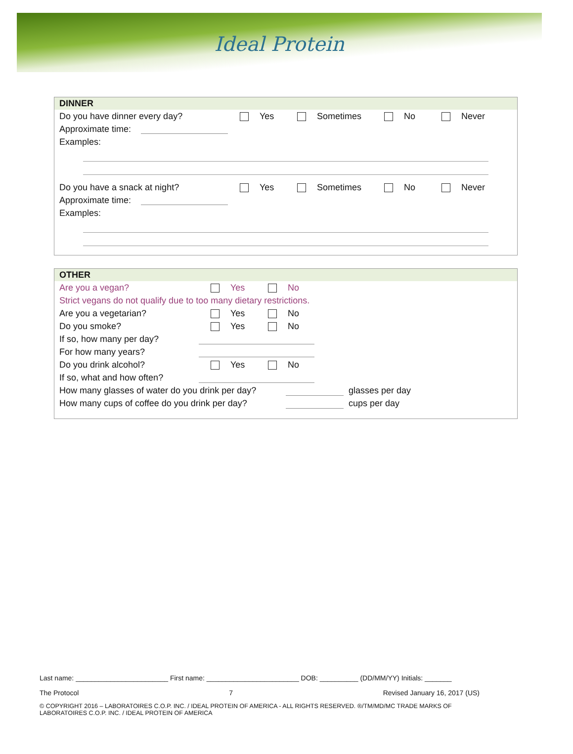Ideal Protein
DINNER
Do you have dinner every day? Yes Sometimes No Never
Approximate time:
Examples:
Do you have a snack at night? Yes Sometimes No Never
Approximate time:
Examples:
OTHER
Are you a vegan? Yes No
Strict vegans do not qualify due to too many dietary restrictions.
Are you a vegetarian? Yes No
Do you smoke? Yes No
If so, how many per day?
For how many years?
Do you drink alcohol? Yes No
If so, what and how often?
How many glasses of water do you drink per day? glasses per day
How many cups of coffee do you drink per day? cups per day
Last name: ________________________ First name: ________________________ DOB: __________ (DD/MM/YY) Initials: _______
The Protocol 7 Revised January 16, 2017 (US)
© COPYRIGHT 2016 – LABORATOIRES C.O.P. INC. / IDEAL PROTEIN OF AMERICA - ALL RIGHTS RESERVED. ®/TM/MD/MC TRADE MARKS OF LABORATOIRES C.O.P. INC. / IDEAL PROTEIN OF AMERICA